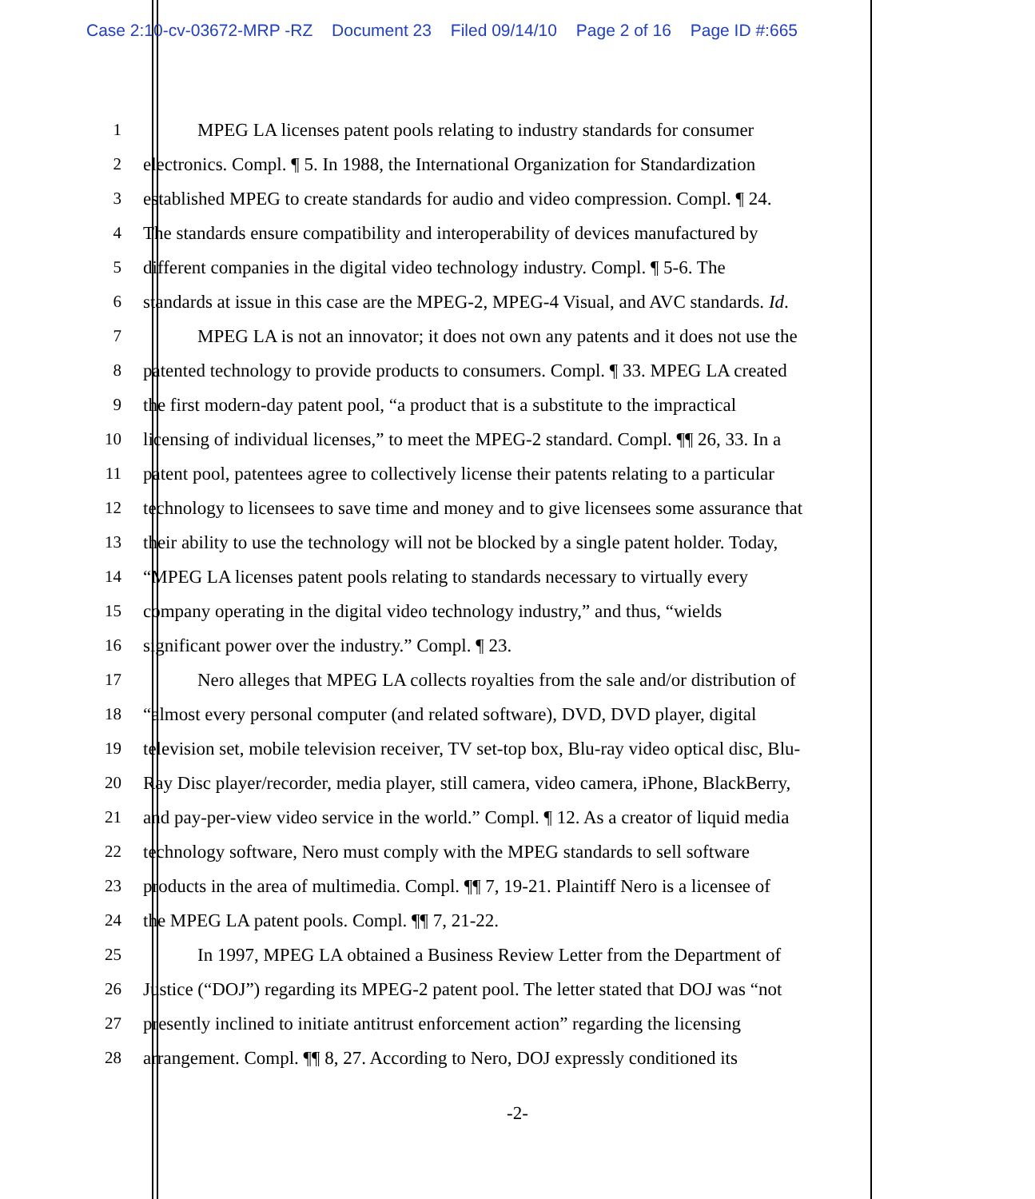Case 2:10-cv-03672-MRP -RZ Document 23 Filed 09/14/10 Page 2 of 16 Page ID #:665
1 MPEG LA licenses patent pools relating to industry standards for consumer
2 electronics. Compl. ¶ 5. In 1988, the International Organization for Standardization
3 established MPEG to create standards for audio and video compression. Compl. ¶ 24.
4 The standards ensure compatibility and interoperability of devices manufactured by
5 different companies in the digital video technology industry. Compl. ¶ 5-6. The
6 standards at issue in this case are the MPEG-2, MPEG-4 Visual, and AVC standards. Id.
7 MPEG LA is not an innovator; it does not own any patents and it does not use the
8 patented technology to provide products to consumers. Compl. ¶ 33. MPEG LA created
9 the first modern-day patent pool, “a product that is a substitute to the impractical
10 licensing of individual licenses,” to meet the MPEG-2 standard. Compl. ¶¶ 26, 33. In a
11 patent pool, patentees agree to collectively license their patents relating to a particular
12 technology to licensees to save time and money and to give licensees some assurance that
13 their ability to use the technology will not be blocked by a single patent holder. Today,
14 “MPEG LA licenses patent pools relating to standards necessary to virtually every
15 company operating in the digital video technology industry,” and thus, “wields
16 significant power over the industry.” Compl. ¶ 23.
17 Nero alleges that MPEG LA collects royalties from the sale and/or distribution of
18 “almost every personal computer (and related software), DVD, DVD player, digital
19 television set, mobile television receiver, TV set-top box, Blu-ray video optical disc, Blu-
20 Ray Disc player/recorder, media player, still camera, video camera, iPhone, BlackBerry,
21 and pay-per-view video service in the world.” Compl. ¶ 12. As a creator of liquid media
22 technology software, Nero must comply with the MPEG standards to sell software
23 products in the area of multimedia. Compl. ¶¶ 7, 19-21. Plaintiff Nero is a licensee of
24 the MPEG LA patent pools. Compl. ¶¶ 7, 21-22.
25 In 1997, MPEG LA obtained a Business Review Letter from the Department of
26 Justice (“DOJ”) regarding its MPEG-2 patent pool. The letter stated that DOJ was “not
27 presently inclined to initiate antitrust enforcement action” regarding the licensing
28 arrangement. Compl. ¶¶ 8, 27. According to Nero, DOJ expressly conditioned its
-2-